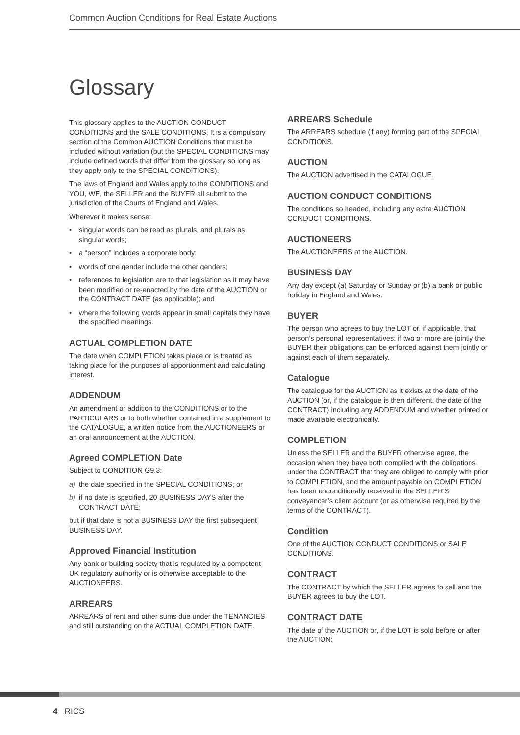Common Auction Conditions for Real Estate Auctions
Glossary
This glossary applies to the AUCTION CONDUCT CONDITIONS and the SALE CONDITIONS. It is a compulsory section of the Common AUCTION Conditions that must be included without variation (but the SPECIAL CONDITIONS may include defined words that differ from the glossary so long as they apply only to the SPECIAL CONDITIONS).
The laws of England and Wales apply to the CONDITIONS and YOU, WE, the SELLER and the BUYER all submit to the jurisdiction of the Courts of England and Wales.
Wherever it makes sense:
• singular words can be read as plurals, and plurals as singular words;
• a “person” includes a corporate body;
• words of one gender include the other genders;
• references to legislation are to that legislation as it may have been modified or re-enacted by the date of the AUCTION or the CONTRACT DATE (as applicable); and
• where the following words appear in small capitals they have the specified meanings.
ACTUAL COMPLETION DATE
The date when COMPLETION takes place or is treated as taking place for the purposes of apportionment and calculating interest.
ADDENDUM
An amendment or addition to the CONDITIONS or to the PARTICULARS or to both whether contained in a supplement to the CATALOGUE, a written notice from the AUCTIONEERS or an oral announcement at the AUCTION.
Agreed COMPLETION Date
Subject to CONDITION G9.3:
a) the date specified in the SPECIAL CONDITIONS; or
b) if no date is specified, 20 BUSINESS DAYS after the CONTRACT DATE;
but if that date is not a BUSINESS DAY the first subsequent BUSINESS DAY.
Approved Financial Institution
Any bank or building society that is regulated by a competent UK regulatory authority or is otherwise acceptable to the AUCTIONEERS.
ARREARS
ARREARS of rent and other sums due under the TENANCIES and still outstanding on the ACTUAL COMPLETION DATE.
ARREARS Schedule
The ARREARS schedule (if any) forming part of the SPECIAL CONDITIONS.
AUCTION
The AUCTION advertised in the CATALOGUE.
AUCTION CONDUCT CONDITIONS
The conditions so headed, including any extra AUCTION CONDUCT CONDITIONS.
AUCTIONEERS
The AUCTIONEERS at the AUCTION.
BUSINESS DAY
Any day except (a) Saturday or Sunday or (b) a bank or public holiday in England and Wales.
BUYER
The person who agrees to buy the LOT or, if applicable, that person’s personal representatives: if two or more are jointly the BUYER their obligations can be enforced against them jointly or against each of them separately.
Catalogue
The catalogue for the AUCTION as it exists at the date of the AUCTION (or, if the catalogue is then different, the date of the CONTRACT) including any ADDENDUM and whether printed or made available electronically.
COMPLETION
Unless the SELLER and the BUYER otherwise agree, the occasion when they have both complied with the obligations under the CONTRACT that they are obliged to comply with prior to COMPLETION, and the amount payable on COMPLETION has been unconditionally received in the SELLER’S conveyancer’s client account (or as otherwise required by the terms of the CONTRACT).
Condition
One of the AUCTION CONDUCT CONDITIONS or SALE CONDITIONS.
CONTRACT
The CONTRACT by which the SELLER agrees to sell and the BUYER agrees to buy the LOT.
CONTRACT DATE
The date of the AUCTION or, if the LOT is sold before or after the AUCTION:
4 RICS